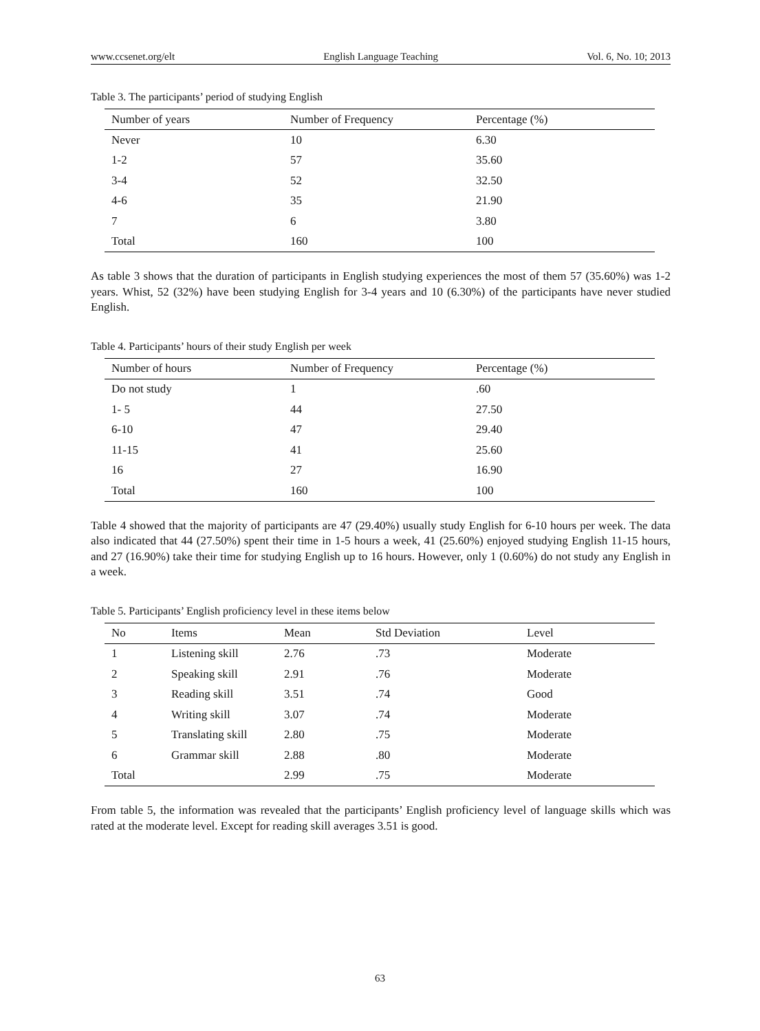www.ccsenet.org/elt English Language Teaching Vol. 6, No. 10; 2013
Table 3. The participants’ period of studying English
| Number of years | Number of Frequency | Percentage (%) |
| --- | --- | --- |
| Never | 10 | 6.30 |
| 1-2 | 57 | 35.60 |
| 3-4 | 52 | 32.50 |
| 4-6 | 35 | 21.90 |
| 7 | 6 | 3.80 |
| Total | 160 | 100 |
As table 3 shows that the duration of participants in English studying experiences the most of them 57 (35.60%) was 1-2 years. Whist, 52 (32%) have been studying English for 3-4 years and 10 (6.30%) of the participants have never studied English.
Table 4. Participants’ hours of their study English per week
| Number of hours | Number of Frequency | Percentage (%) |
| --- | --- | --- |
| Do not study | 1 | .60 |
| 1- 5 | 44 | 27.50 |
| 6-10 | 47 | 29.40 |
| 11-15 | 41 | 25.60 |
| 16 | 27 | 16.90 |
| Total | 160 | 100 |
Table 4 showed that the majority of participants are 47 (29.40%) usually study English for 6-10 hours per week. The data also indicated that 44 (27.50%) spent their time in 1-5 hours a week, 41 (25.60%) enjoyed studying English 11-15 hours, and 27 (16.90%) take their time for studying English up to 16 hours. However, only 1 (0.60%) do not study any English in a week.
Table 5. Participants’ English proficiency level in these items below
| No | Items | Mean | Std Deviation | Level |
| --- | --- | --- | --- | --- |
| 1 | Listening skill | 2.76 | .73 | Moderate |
| 2 | Speaking skill | 2.91 | .76 | Moderate |
| 3 | Reading skill | 3.51 | .74 | Good |
| 4 | Writing skill | 3.07 | .74 | Moderate |
| 5 | Translating skill | 2.80 | .75 | Moderate |
| 6 | Grammar skill | 2.88 | .80 | Moderate |
| Total | | 2.99 | .75 | Moderate |
From table 5, the information was revealed that the participants’ English proficiency level of language skills which was rated at the moderate level. Except for reading skill averages 3.51 is good.
63